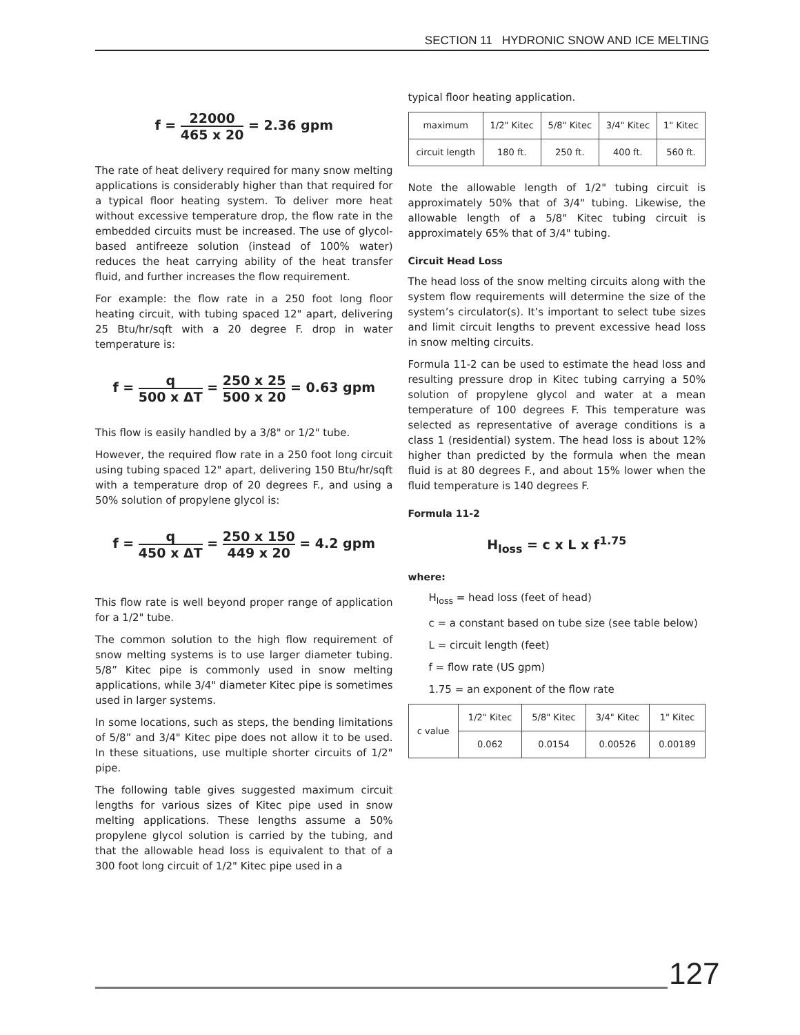SECTION 11 HYDRONIC SNOW AND ICE MELTING
f = 22000 465 x 20 = 2.36 gpm
The rate of heat delivery required for many snow melting applications is considerably higher than that required for a typical floor heating system. To deliver more heat without excessive temperature drop, the flow rate in the embedded circuits must be increased. The use of glycol-based antifreeze solution (instead of 100% water) reduces the heat carrying ability of the heat transfer fluid, and further increases the flow requirement.
For example: the flow rate in a 250 foot long floor heating circuit, with tubing spaced 12" apart, delivering 25 Btu/hr/sqft with a 20 degree F. drop in water temperature is:
f = q 500 x ΔT = 250 x 25 500 x 20 = 0.63 gpm
This flow is easily handled by a 3/8" or 1/2" tube.
However, the required flow rate in a 250 foot long circuit using tubing spaced 12" apart, delivering 150 Btu/hr/sqft with a temperature drop of 20 degrees F., and using a 50% solution of propylene glycol is:
f = q 450 x ΔT = 250 x 150 449 x 20 = 4.2 gpm
This flow rate is well beyond proper range of application for a 1/2" tube.
The common solution to the high flow requirement of snow melting systems is to use larger diameter tubing. 5/8” Kitec pipe is commonly used in snow melting applications, while 3/4" diameter Kitec pipe is sometimes used in larger systems.
In some locations, such as steps, the bending limitations of 5/8” and 3/4" Kitec pipe does not allow it to be used. In these situations, use multiple shorter circuits of 1/2" pipe.
The following table gives suggested maximum circuit lengths for various sizes of Kitec pipe used in snow melting applications. These lengths assume a 50% propylene glycol solution is carried by the tubing, and that the allowable head loss is equivalent to that of a 300 foot long circuit of 1/2" Kitec pipe used in a
typical floor heating application.
| maximum | 1/2" Kitec | 5/8" Kitec | 3/4" Kitec | 1" Kitec |
| circuit length | 180 ft. | 250 ft. | 400 ft. | 560 ft. |
Note the allowable length of 1/2" tubing circuit is approximately 50% that of 3/4" tubing. Likewise, the allowable length of a 5/8" Kitec tubing circuit is approximately 65% that of 3/4" tubing.
Circuit Head Loss
The head loss of the snow melting circuits along with the system flow requirements will determine the size of the system’s circulator(s). It’s important to select tube sizes and limit circuit lengths to prevent excessive head loss in snow melting circuits.
Formula 11-2 can be used to estimate the head loss and resulting pressure drop in Kitec tubing carrying a 50% solution of propylene glycol and water at a mean temperature of 100 degrees F. This temperature was selected as representative of average conditions is a class 1 (residential) system. The head loss is about 12% higher than predicted by the formula when the mean fluid is at 80 degrees F., and about 15% lower when the fluid temperature is 140 degrees F.
Formula 11-2
H<sub>loss</sub> = c x L x f<sup>1.75</sup>
where:
H<sub>loss</sub> = head loss (feet of head)
c = a constant based on tube size (see table below)
L = circuit length (feet)
f = flow rate (US gpm)
1.75 = an exponent of the flow rate
| c value | 1/2" Kitec | 5/8" Kitec | 3/4" Kitec | 1" Kitec |
| | 0.062 | 0.0154 | 0.00526 | 0.00189 |
127